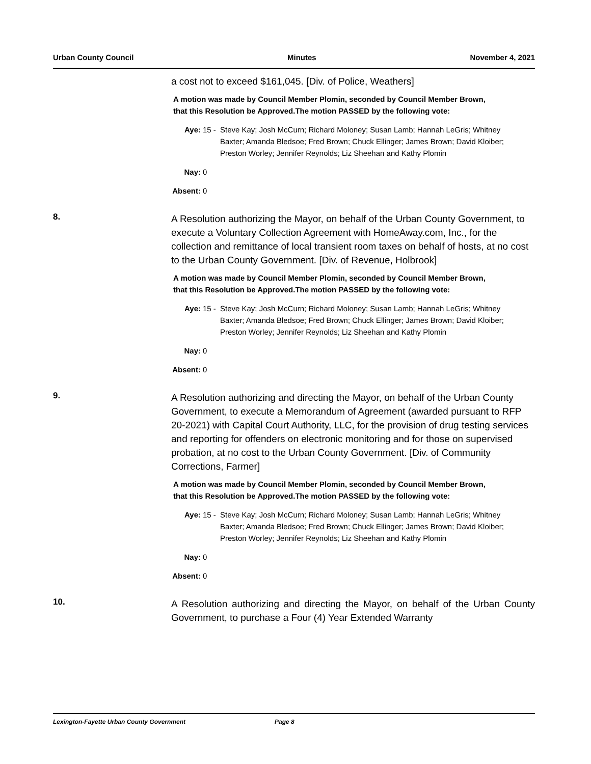Urban County Council Minutes November 4, 2021
a cost not to exceed $161,045. [Div. of Police, Weathers]
A motion was made by Council Member Plomin, seconded by Council Member Brown, that this Resolution be Approved.The motion PASSED by the following vote:
Aye: 15 - Steve Kay; Josh McCurn; Richard Moloney; Susan Lamb; Hannah LeGris; Whitney Baxter; Amanda Bledsoe; Fred Brown; Chuck Ellinger; James Brown; David Kloiber; Preston Worley; Jennifer Reynolds; Liz Sheehan and Kathy Plomin
Nay: 0
Absent: 0
8.
A Resolution authorizing the Mayor, on behalf of the Urban County Government, to execute a Voluntary Collection Agreement with HomeAway.com, Inc., for the collection and remittance of local transient room taxes on behalf of hosts, at no cost to the Urban County Government. [Div. of Revenue, Holbrook]
A motion was made by Council Member Plomin, seconded by Council Member Brown, that this Resolution be Approved.The motion PASSED by the following vote:
Aye: 15 - Steve Kay; Josh McCurn; Richard Moloney; Susan Lamb; Hannah LeGris; Whitney Baxter; Amanda Bledsoe; Fred Brown; Chuck Ellinger; James Brown; David Kloiber; Preston Worley; Jennifer Reynolds; Liz Sheehan and Kathy Plomin
Nay: 0
Absent: 0
9.
A Resolution authorizing and directing the Mayor, on behalf of the Urban County Government, to execute a Memorandum of Agreement (awarded pursuant to RFP 20-2021) with Capital Court Authority, LLC, for the provision of drug testing services and reporting for offenders on electronic monitoring and for those on supervised probation, at no cost to the Urban County Government. [Div. of Community Corrections, Farmer]
A motion was made by Council Member Plomin, seconded by Council Member Brown, that this Resolution be Approved.The motion PASSED by the following vote:
Aye: 15 - Steve Kay; Josh McCurn; Richard Moloney; Susan Lamb; Hannah LeGris; Whitney Baxter; Amanda Bledsoe; Fred Brown; Chuck Ellinger; James Brown; David Kloiber; Preston Worley; Jennifer Reynolds; Liz Sheehan and Kathy Plomin
Nay: 0
Absent: 0
10.
A Resolution authorizing and directing the Mayor, on behalf of the Urban County Government, to purchase a Four (4) Year Extended Warranty
Lexington-Fayette Urban County Government Page 8